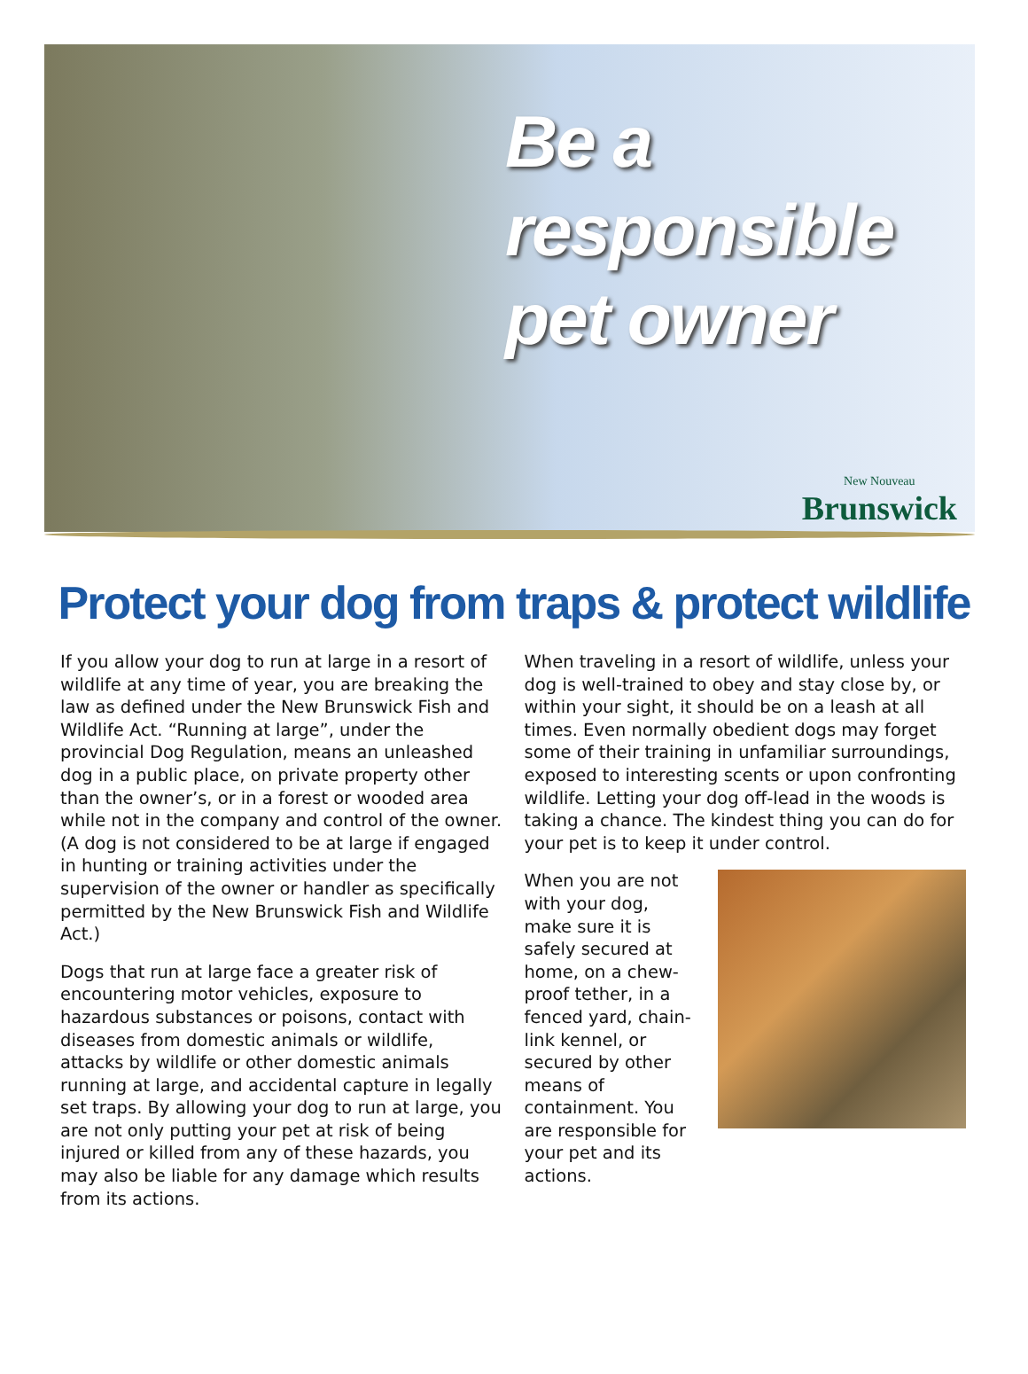Be a
responsible
pet owner
New Nouveau
Brunswick
Protect your dog from traps & protect wildlife
If you allow your dog to run at large in a resort of wildlife at any time of year, you are breaking the law as defined under the New Brunswick Fish and Wildlife Act. “Running at large”, under the provincial Dog Regulation, means an unleashed dog in a public place, on private property other than the owner’s, or in a forest or wooded area while not in the company and control of the owner. (A dog is not considered to be at large if engaged in hunting or training activities under the supervision of the owner or handler as specifically permitted by the New Brunswick Fish and Wildlife Act.)
Dogs that run at large face a greater risk of encountering motor vehicles, exposure to hazardous substances or poisons, contact with diseases from domestic animals or wildlife, attacks by wildlife or other domestic animals running at large, and accidental capture in legally set traps. By allowing your dog to run at large, you are not only putting your pet at risk of being injured or killed from any of these hazards, you may also be liable for any damage which results from its actions.
When traveling in a resort of wildlife, unless your dog is well-trained to obey and stay close by, or within your sight, it should be on a leash at all times. Even normally obedient dogs may forget some of their training in unfamiliar surroundings, exposed to interesting scents or upon confronting wildlife. Letting your dog off-lead in the woods is taking a chance. The kindest thing you can do for your pet is to keep it under control.
When you are not with your dog, make sure it is safely secured at home, on a chew-proof tether, in a fenced yard, chain-link kennel, or secured by other means of containment. You are responsible for your pet and its actions.